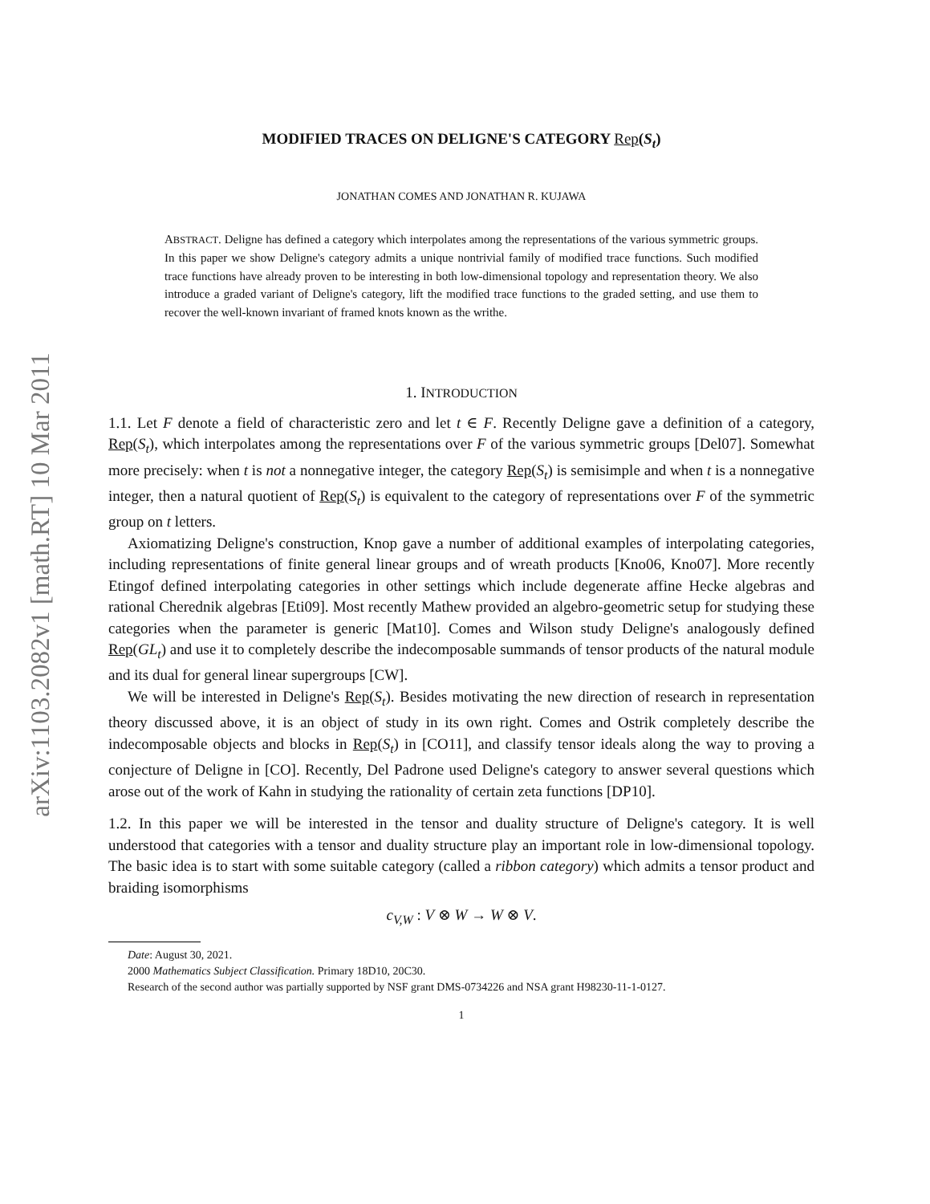arXiv:1103.2082v1 [math.RT] 10 Mar 2011
MODIFIED TRACES ON DELIGNE'S CATEGORY Rep(S<sub>t</sub>)
JONATHAN COMES AND JONATHAN R. KUJAWA
ABSTRACT. Deligne has defined a category which interpolates among the representations of the various symmetric groups. In this paper we show Deligne's category admits a unique nontrivial family of modified trace functions. Such modified trace functions have already proven to be interesting in both low-dimensional topology and representation theory. We also introduce a graded variant of Deligne's category, lift the modified trace functions to the graded setting, and use them to recover the well-known invariant of framed knots known as the writhe.
1. INTRODUCTION
1.1. Let F denote a field of characteristic zero and let t ∈ F. Recently Deligne gave a definition of a category, Rep(S<sub>t</sub>), which interpolates among the representations over F of the various symmetric groups [Del07]. Somewhat more precisely: when t is not a nonnegative integer, the category Rep(S<sub>t</sub>) is semisimple and when t is a nonnegative integer, then a natural quotient of Rep(S<sub>t</sub>) is equivalent to the category of representations over F of the symmetric group on t letters.
Axiomatizing Deligne's construction, Knop gave a number of additional examples of interpolating categories, including representations of finite general linear groups and of wreath products [Kno06, Kno07]. More recently Etingof defined interpolating categories in other settings which include degenerate affine Hecke algebras and rational Cherednik algebras [Eti09]. Most recently Mathew provided an algebro-geometric setup for studying these categories when the parameter is generic [Mat10]. Comes and Wilson study Deligne's analogously defined Rep(GL<sub>t</sub>) and use it to completely describe the indecomposable summands of tensor products of the natural module and its dual for general linear supergroups [CW].
We will be interested in Deligne's Rep(S<sub>t</sub>). Besides motivating the new direction of research in representation theory discussed above, it is an object of study in its own right. Comes and Ostrik completely describe the indecomposable objects and blocks in Rep(S<sub>t</sub>) in [CO11], and classify tensor ideals along the way to proving a conjecture of Deligne in [CO]. Recently, Del Padrone used Deligne's category to answer several questions which arose out of the work of Kahn in studying the rationality of certain zeta functions [DP10].
1.2. In this paper we will be interested in the tensor and duality structure of Deligne's category. It is well understood that categories with a tensor and duality structure play an important role in low-dimensional topology. The basic idea is to start with some suitable category (called a ribbon category) which admits a tensor product and braiding isomorphisms
c<sub>V,W</sub> : V ⊗ W → W ⊗ V.
Date: August 30, 2021.
2000 Mathematics Subject Classification. Primary 18D10, 20C30.
Research of the second author was partially supported by NSF grant DMS-0734226 and NSA grant H98230-11-1-0127.
1